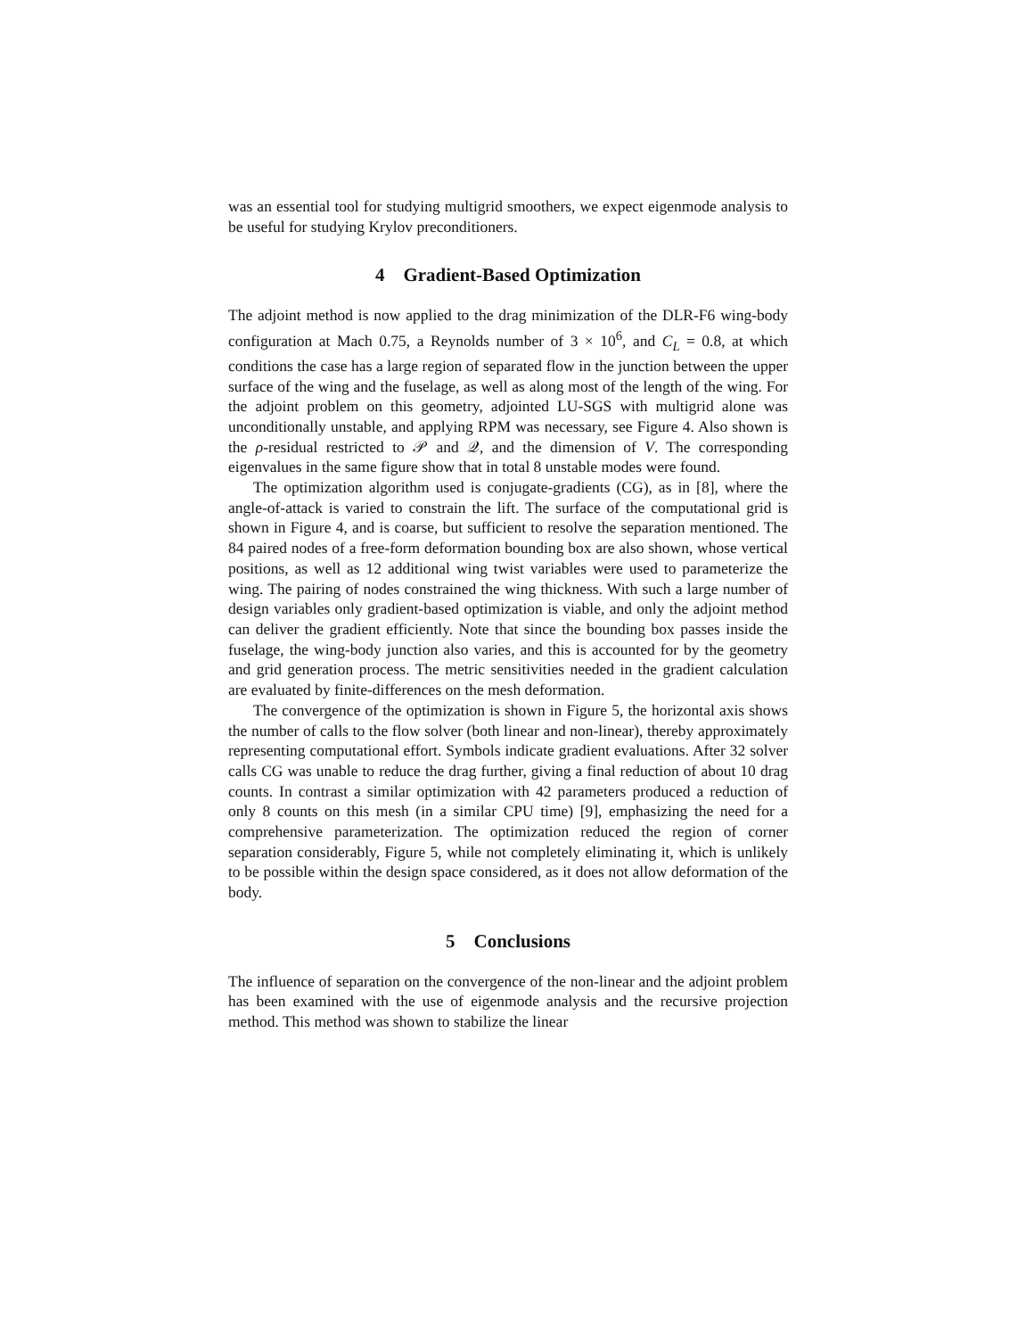was an essential tool for studying multigrid smoothers, we expect eigenmode analysis to be useful for studying Krylov preconditioners.
4 Gradient-Based Optimization
The adjoint method is now applied to the drag minimization of the DLR-F6 wing-body configuration at Mach 0.75, a Reynolds number of 3 × 10<sup>6</sup>, and C<sub>L</sub> = 0.8, at which conditions the case has a large region of separated flow in the junction between the upper surface of the wing and the fuselage, as well as along most of the length of the wing. For the adjoint problem on this geometry, adjointed LU-SGS with multigrid alone was unconditionally unstable, and applying RPM was necessary, see Figure 4. Also shown is the ρ-residual restricted to 𝒫 and 𝒬, and the dimension of V. The corresponding eigenvalues in the same figure show that in total 8 unstable modes were found.
The optimization algorithm used is conjugate-gradients (CG), as in [8], where the angle-of-attack is varied to constrain the lift. The surface of the computational grid is shown in Figure 4, and is coarse, but sufficient to resolve the separation mentioned. The 84 paired nodes of a free-form deformation bounding box are also shown, whose vertical positions, as well as 12 additional wing twist variables were used to parameterize the wing. The pairing of nodes constrained the wing thickness. With such a large number of design variables only gradient-based optimization is viable, and only the adjoint method can deliver the gradient efficiently. Note that since the bounding box passes inside the fuselage, the wing-body junction also varies, and this is accounted for by the geometry and grid generation process. The metric sensitivities needed in the gradient calculation are evaluated by finite-differences on the mesh deformation.
The convergence of the optimization is shown in Figure 5, the horizontal axis shows the number of calls to the flow solver (both linear and non-linear), thereby approximately representing computational effort. Symbols indicate gradient evaluations. After 32 solver calls CG was unable to reduce the drag further, giving a final reduction of about 10 drag counts. In contrast a similar optimization with 42 parameters produced a reduction of only 8 counts on this mesh (in a similar CPU time) [9], emphasizing the need for a comprehensive parameterization. The optimization reduced the region of corner separation considerably, Figure 5, while not completely eliminating it, which is unlikely to be possible within the design space considered, as it does not allow deformation of the body.
5 Conclusions
The influence of separation on the convergence of the non-linear and the adjoint problem has been examined with the use of eigenmode analysis and the recursive projection method. This method was shown to stabilize the linear